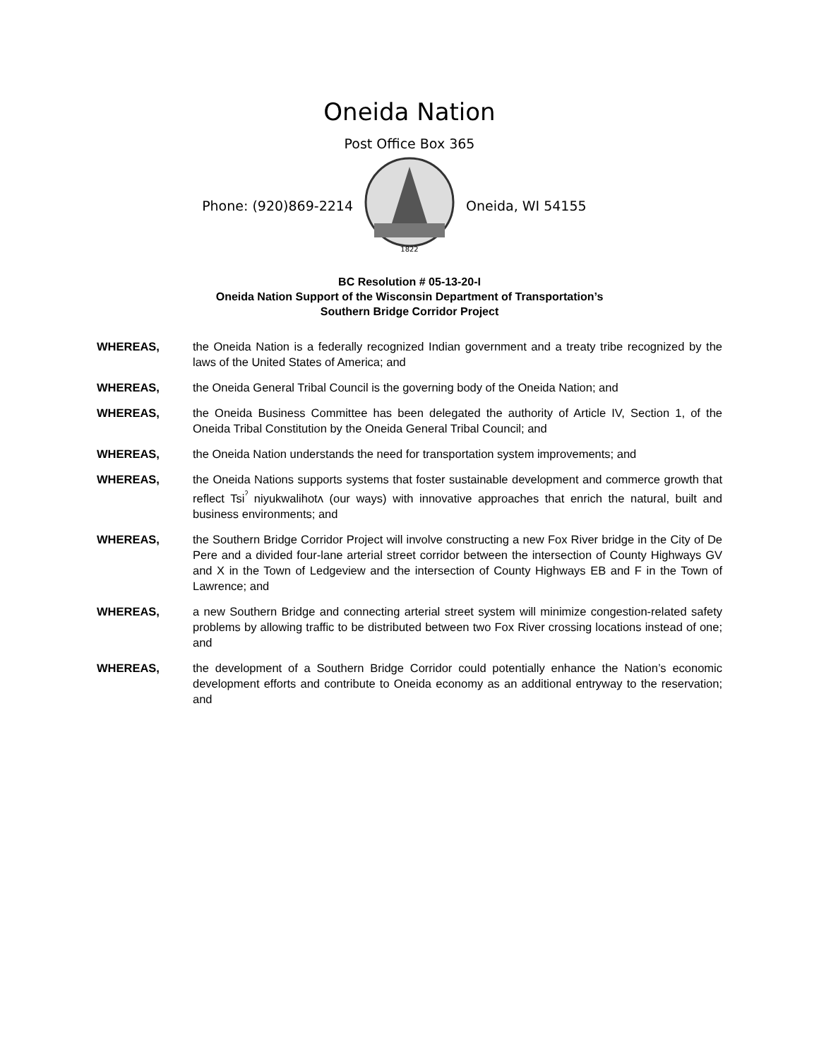Oneida Nation
Post Office Box 365
Phone: (920)869-2214
1822
Oneida, WI 54155
BC Resolution # 05-13-20-I
Oneida Nation Support of the Wisconsin Department of Transportation’s
Southern Bridge Corridor Project
WHEREAS, the Oneida Nation is a federally recognized Indian government and a treaty tribe recognized by the laws of the United States of America; and
WHEREAS, the Oneida General Tribal Council is the governing body of the Oneida Nation; and
WHEREAS, the Oneida Business Committee has been delegated the authority of Article IV, Section 1, of the Oneida Tribal Constitution by the Oneida General Tribal Council; and
WHEREAS, the Oneida Nation understands the need for transportation system improvements; and
WHEREAS, the Oneida Nations supports systems that foster sustainable development and commerce growth that reflect Tsi<sup>ˀ</sup> niyukwalihotʌ (our ways) with innovative approaches that enrich the natural, built and business environments; and
WHEREAS, the Southern Bridge Corridor Project will involve constructing a new Fox River bridge in the City of De Pere and a divided four-lane arterial street corridor between the intersection of County Highways GV and X in the Town of Ledgeview and the intersection of County Highways EB and F in the Town of Lawrence; and
WHEREAS, a new Southern Bridge and connecting arterial street system will minimize congestion-related safety problems by allowing traffic to be distributed between two Fox River crossing locations instead of one; and
WHEREAS, the development of a Southern Bridge Corridor could potentially enhance the Nation’s economic development efforts and contribute to Oneida economy as an additional entryway to the reservation; and